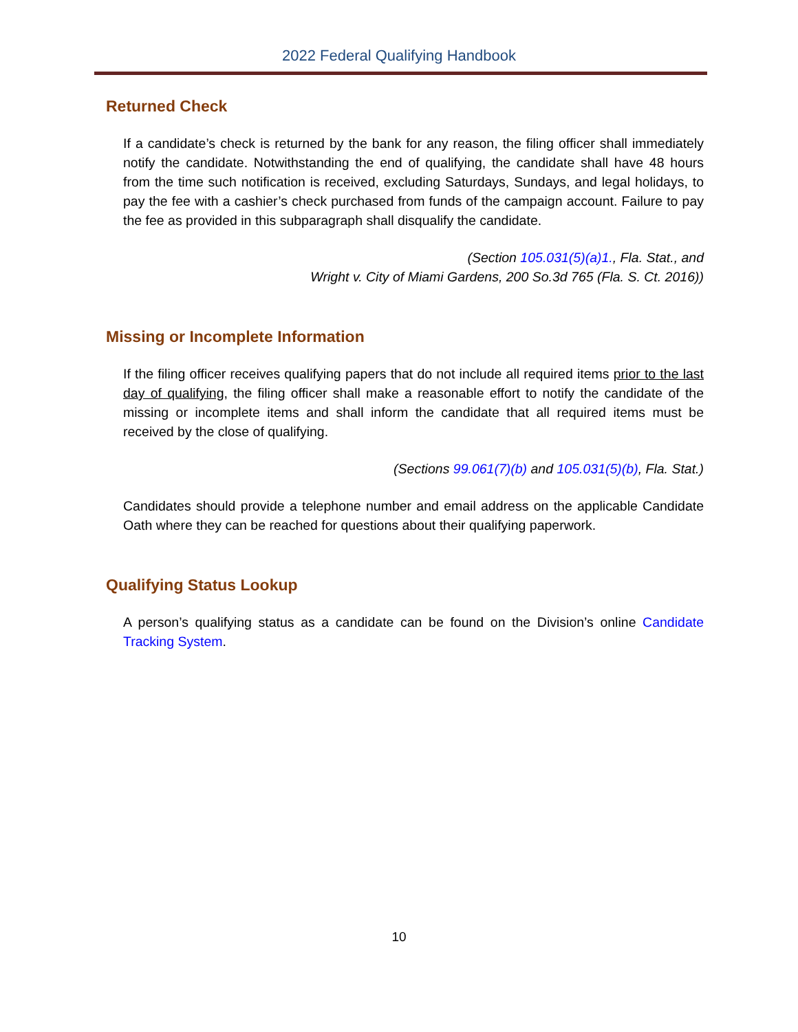2022 Federal Qualifying Handbook
Returned Check
If a candidate’s check is returned by the bank for any reason, the filing officer shall immediately notify the candidate. Notwithstanding the end of qualifying, the candidate shall have 48 hours from the time such notification is received, excluding Saturdays, Sundays, and legal holidays, to pay the fee with a cashier’s check purchased from funds of the campaign account. Failure to pay the fee as provided in this subparagraph shall disqualify the candidate.
(Section 105.031(5)(a)1., Fla. Stat., and
Wright v. City of Miami Gardens, 200 So.3d 765 (Fla. S. Ct. 2016))
Missing or Incomplete Information
If the filing officer receives qualifying papers that do not include all required items prior to the last day of qualifying, the filing officer shall make a reasonable effort to notify the candidate of the missing or incomplete items and shall inform the candidate that all required items must be received by the close of qualifying.
(Sections 99.061(7)(b) and 105.031(5)(b), Fla. Stat.)
Candidates should provide a telephone number and email address on the applicable Candidate Oath where they can be reached for questions about their qualifying paperwork.
Qualifying Status Lookup
A person’s qualifying status as a candidate can be found on the Division’s online Candidate Tracking System.
10